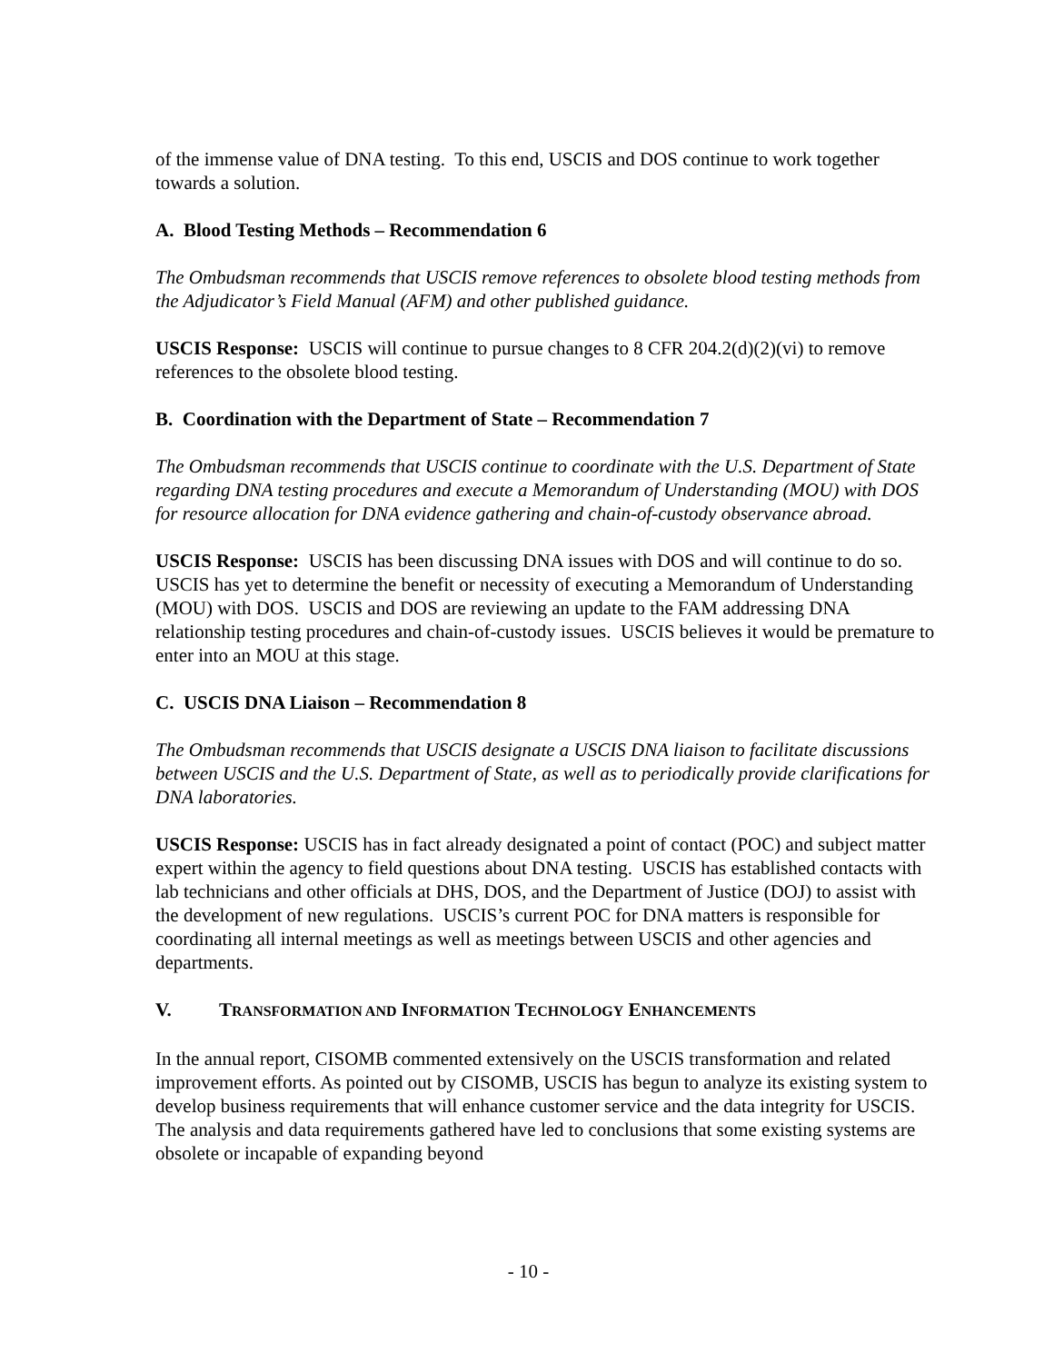of the immense value of DNA testing. To this end, USCIS and DOS continue to work together towards a solution.
A. Blood Testing Methods – Recommendation 6
The Ombudsman recommends that USCIS remove references to obsolete blood testing methods from the Adjudicator’s Field Manual (AFM) and other published guidance.
USCIS Response: USCIS will continue to pursue changes to 8 CFR 204.2(d)(2)(vi) to remove references to the obsolete blood testing.
B. Coordination with the Department of State – Recommendation 7
The Ombudsman recommends that USCIS continue to coordinate with the U.S. Department of State regarding DNA testing procedures and execute a Memorandum of Understanding (MOU) with DOS for resource allocation for DNA evidence gathering and chain-of-custody observance abroad.
USCIS Response: USCIS has been discussing DNA issues with DOS and will continue to do so. USCIS has yet to determine the benefit or necessity of executing a Memorandum of Understanding (MOU) with DOS. USCIS and DOS are reviewing an update to the FAM addressing DNA relationship testing procedures and chain-of-custody issues. USCIS believes it would be premature to enter into an MOU at this stage.
C. USCIS DNA Liaison – Recommendation 8
The Ombudsman recommends that USCIS designate a USCIS DNA liaison to facilitate discussions between USCIS and the U.S. Department of State, as well as to periodically provide clarifications for DNA laboratories.
USCIS Response: USCIS has in fact already designated a point of contact (POC) and subject matter expert within the agency to field questions about DNA testing. USCIS has established contacts with lab technicians and other officials at DHS, DOS, and the Department of Justice (DOJ) to assist with the development of new regulations. USCIS’s current POC for DNA matters is responsible for coordinating all internal meetings as well as meetings between USCIS and other agencies and departments.
V. TRANSFORMATION AND INFORMATION TECHNOLOGY ENHANCEMENTS
In the annual report, CISOMB commented extensively on the USCIS transformation and related improvement efforts. As pointed out by CISOMB, USCIS has begun to analyze its existing system to develop business requirements that will enhance customer service and the data integrity for USCIS. The analysis and data requirements gathered have led to conclusions that some existing systems are obsolete or incapable of expanding beyond
- 10 -